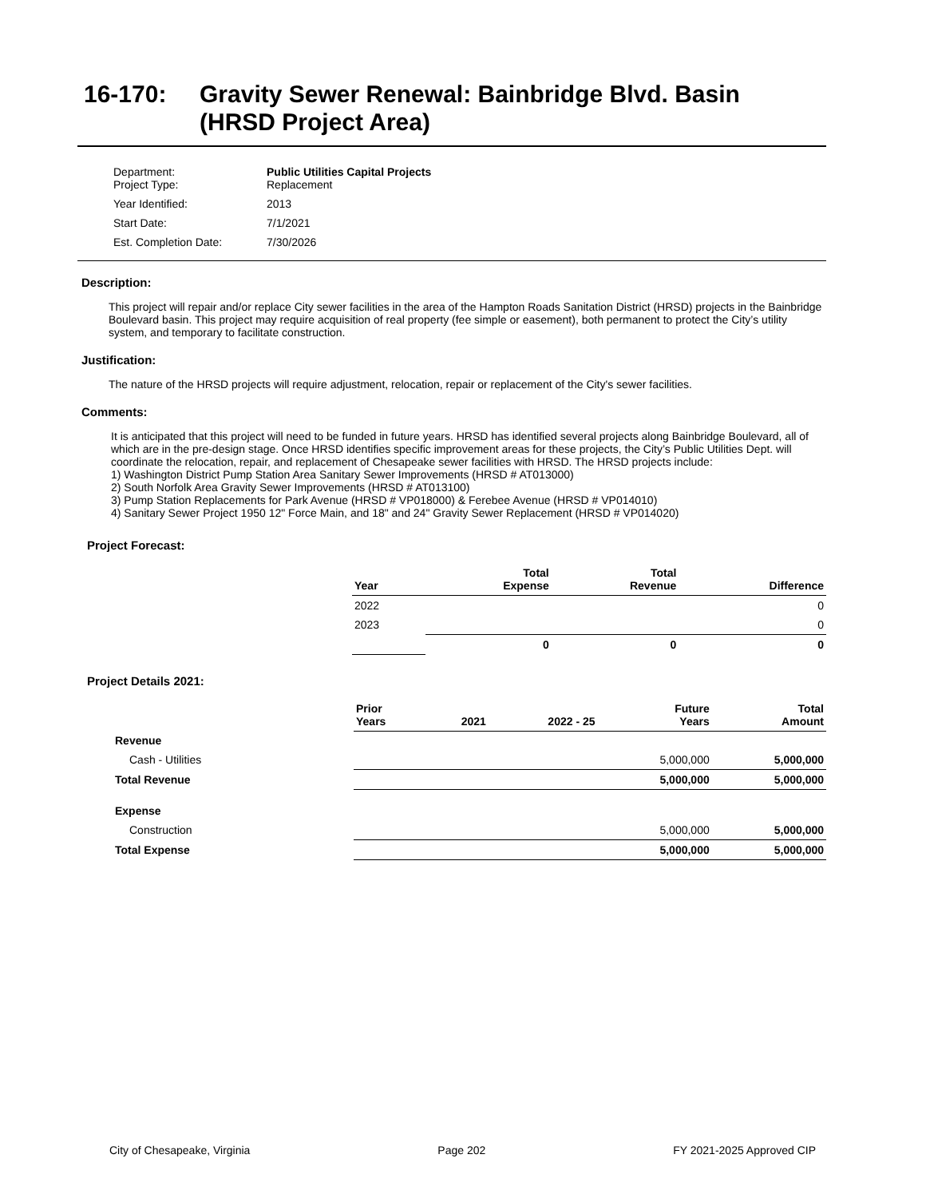16-170: Gravity Sewer Renewal: Bainbridge Blvd. Basin
(HRSD Project Area)
| Department: Project Type: | Public Utilities Capital Projects Replacement |
| Year Identified: | 2013 |
| Start Date: | 7/1/2021 |
| Est. Completion Date: | 7/30/2026 |
Description:
This project will repair and/or replace City sewer facilities in the area of the Hampton Roads Sanitation District (HRSD) projects in the Bainbridge Boulevard basin. This project may require acquisition of real property (fee simple or easement), both permanent to protect the City’s utility system, and temporary to facilitate construction.
Justification:
The nature of the HRSD projects will require adjustment, relocation, repair or replacement of the City's sewer facilities.
Comments:
It is anticipated that this project will need to be funded in future years. HRSD has identified several projects along Bainbridge Boulevard, all of which are in the pre-design stage. Once HRSD identifies specific improvement areas for these projects, the City’s Public Utilities Dept. will coordinate the relocation, repair, and replacement of Chesapeake sewer facilities with HRSD. The HRSD projects include:
1) Washington District Pump Station Area Sanitary Sewer Improvements (HRSD # AT013000)
2) South Norfolk Area Gravity Sewer Improvements (HRSD # AT013100)
3) Pump Station Replacements for Park Avenue (HRSD # VP018000) & Ferebee Avenue (HRSD # VP014010)
4) Sanitary Sewer Project 1950 12" Force Main, and 18" and 24" Gravity Sewer Replacement (HRSD # VP014020)
Project Forecast:
| Year | Total Expense | Total Revenue | Difference |
| --- | --- | --- | --- |
| 2022 | | | 0 |
| 2023 | | | 0 |
| | 0 | 0 | 0 |
Project Details 2021:
| | Prior Years | 2021 | 2022 - 25 | Future Years | Total Amount |
| --- | --- | --- | --- | --- | --- |
| Revenue | | | | | |
| Cash - Utilities | | | | 5,000,000 | 5,000,000 |
| Total Revenue | | | | 5,000,000 | 5,000,000 |
| Expense | | | | | |
| Construction | | | | 5,000,000 | 5,000,000 |
| Total Expense | | | | 5,000,000 | 5,000,000 |
City of Chesapeake, Virginia Page 202 FY 2021-2025 Approved CIP